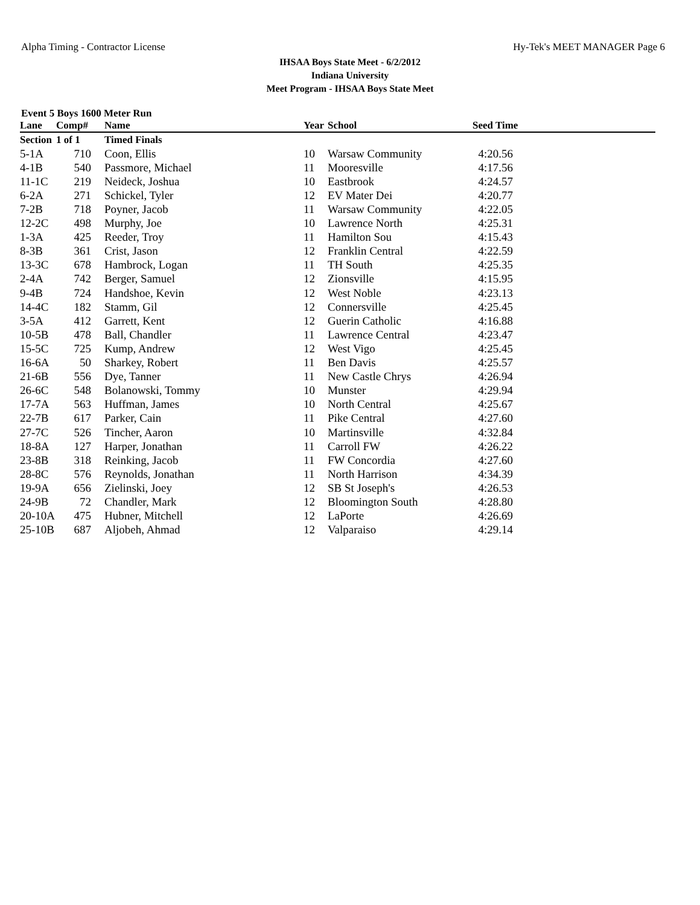Alpha Timing - Contractor License Hy-Tek's MEET MANAGER Page 6
IHSAA Boys State Meet - 6/2/2012
Indiana University
Meet Program - IHSAA Boys State Meet
Event 5 Boys 1600 Meter Run
| Lane | Comp# | Name | Year | School | Seed Time |
| --- | --- | --- | --- | --- | --- |
| Section | 1 of 1 | Timed Finals | | | |
| 5-1A | 710 | Coon, Ellis | 10 | Warsaw Community | 4:20.56 |
| 4-1B | 540 | Passmore, Michael | 11 | Mooresville | 4:17.56 |
| 11-1C | 219 | Neideck, Joshua | 10 | Eastbrook | 4:24.57 |
| 6-2A | 271 | Schickel, Tyler | 12 | EV Mater Dei | 4:20.77 |
| 7-2B | 718 | Poyner, Jacob | 11 | Warsaw Community | 4:22.05 |
| 12-2C | 498 | Murphy, Joe | 10 | Lawrence North | 4:25.31 |
| 1-3A | 425 | Reeder, Troy | 11 | Hamilton Sou | 4:15.43 |
| 8-3B | 361 | Crist, Jason | 12 | Franklin Central | 4:22.59 |
| 13-3C | 678 | Hambrock, Logan | 11 | TH South | 4:25.35 |
| 2-4A | 742 | Berger, Samuel | 12 | Zionsville | 4:15.95 |
| 9-4B | 724 | Handshoe, Kevin | 12 | West Noble | 4:23.13 |
| 14-4C | 182 | Stamm, Gil | 12 | Connersville | 4:25.45 |
| 3-5A | 412 | Garrett, Kent | 12 | Guerin Catholic | 4:16.88 |
| 10-5B | 478 | Ball, Chandler | 11 | Lawrence Central | 4:23.47 |
| 15-5C | 725 | Kump, Andrew | 12 | West Vigo | 4:25.45 |
| 16-6A | 50 | Sharkey, Robert | 11 | Ben Davis | 4:25.57 |
| 21-6B | 556 | Dye, Tanner | 11 | New Castle Chrys | 4:26.94 |
| 26-6C | 548 | Bolanowski, Tommy | 10 | Munster | 4:29.94 |
| 17-7A | 563 | Huffman, James | 10 | North Central | 4:25.67 |
| 22-7B | 617 | Parker, Cain | 11 | Pike Central | 4:27.60 |
| 27-7C | 526 | Tincher, Aaron | 10 | Martinsville | 4:32.84 |
| 18-8A | 127 | Harper, Jonathan | 11 | Carroll FW | 4:26.22 |
| 23-8B | 318 | Reinking, Jacob | 11 | FW Concordia | 4:27.60 |
| 28-8C | 576 | Reynolds, Jonathan | 11 | North Harrison | 4:34.39 |
| 19-9A | 656 | Zielinski, Joey | 12 | SB St Joseph's | 4:26.53 |
| 24-9B | 72 | Chandler, Mark | 12 | Bloomington South | 4:28.80 |
| 20-10A | 475 | Hubner, Mitchell | 12 | LaPorte | 4:26.69 |
| 25-10B | 687 | Aljobeh, Ahmad | 12 | Valparaiso | 4:29.14 |